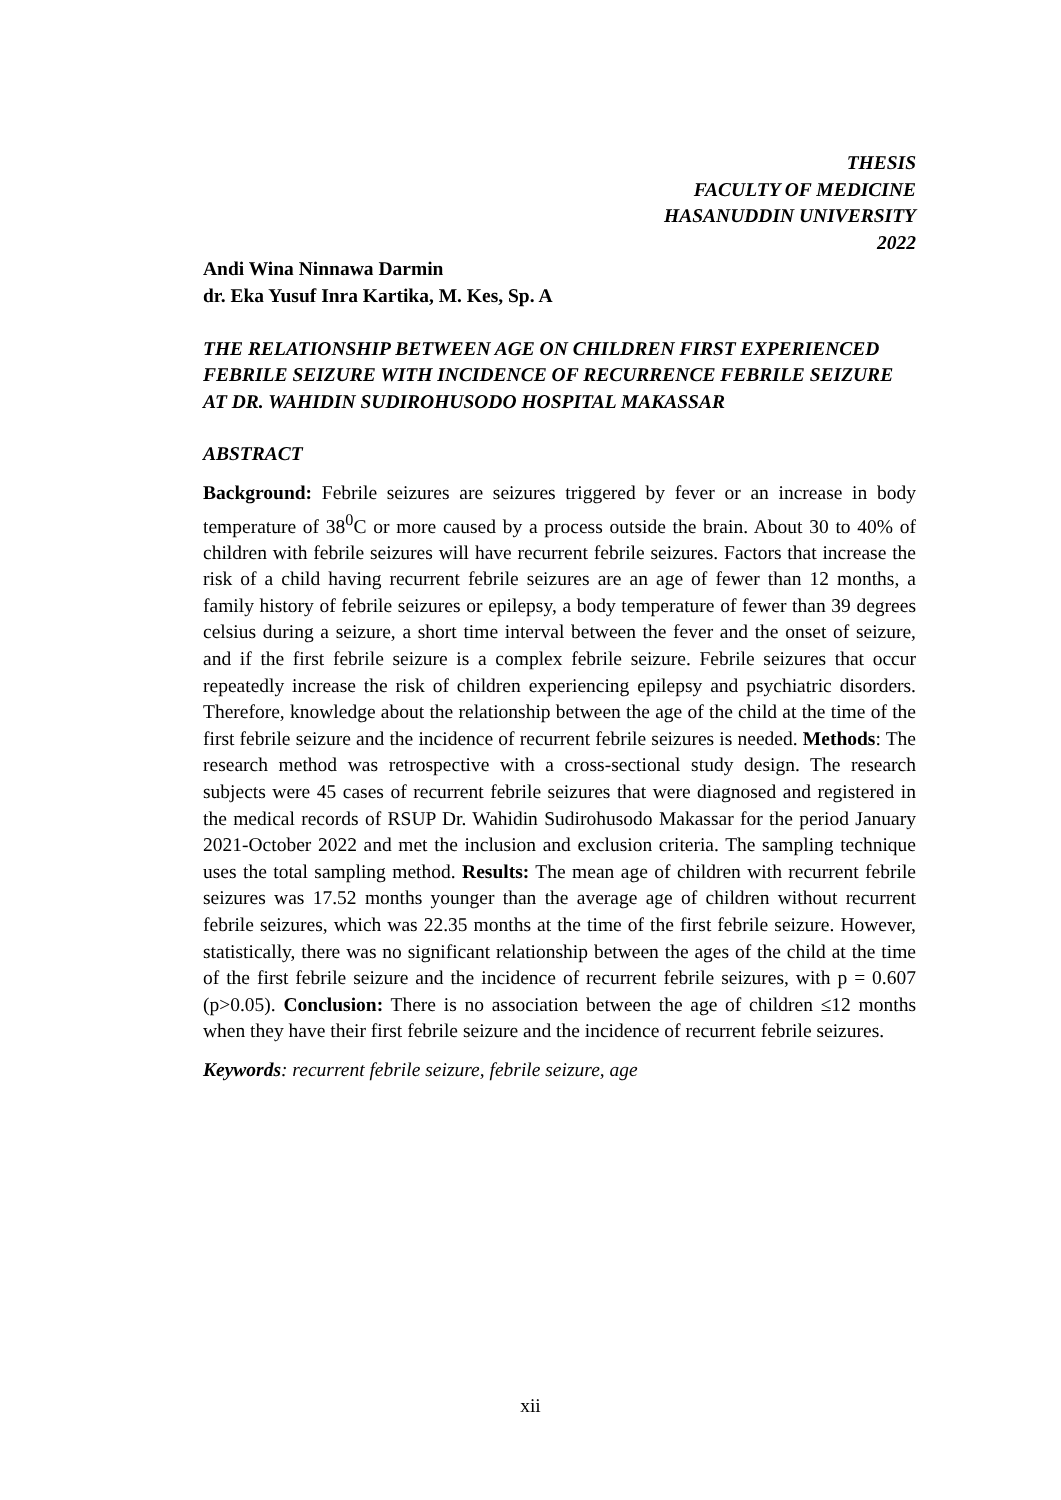THESIS
FACULTY OF MEDICINE
HASANUDDIN UNIVERSITY
2022
Andi Wina Ninnawa Darmin
dr. Eka Yusuf Inra Kartika, M. Kes, Sp. A
THE RELATIONSHIP BETWEEN AGE ON CHILDREN FIRST EXPERIENCED FEBRILE SEIZURE WITH INCIDENCE OF RECURRENCE FEBRILE SEIZURE AT DR. WAHIDIN SUDIROHUSODO HOSPITAL MAKASSAR
ABSTRACT
Background: Febrile seizures are seizures triggered by fever or an increase in body temperature of 38<sup>0</sup>C or more caused by a process outside the brain. About 30 to 40% of children with febrile seizures will have recurrent febrile seizures. Factors that increase the risk of a child having recurrent febrile seizures are an age of fewer than 12 months, a family history of febrile seizures or epilepsy, a body temperature of fewer than 39 degrees celsius during a seizure, a short time interval between the fever and the onset of seizure, and if the first febrile seizure is a complex febrile seizure. Febrile seizures that occur repeatedly increase the risk of children experiencing epilepsy and psychiatric disorders. Therefore, knowledge about the relationship between the age of the child at the time of the first febrile seizure and the incidence of recurrent febrile seizures is needed. Methods: The research method was retrospective with a cross-sectional study design. The research subjects were 45 cases of recurrent febrile seizures that were diagnosed and registered in the medical records of RSUP Dr. Wahidin Sudirohusodo Makassar for the period January 2021-October 2022 and met the inclusion and exclusion criteria. The sampling technique uses the total sampling method. Results: The mean age of children with recurrent febrile seizures was 17.52 months younger than the average age of children without recurrent febrile seizures, which was 22.35 months at the time of the first febrile seizure. However, statistically, there was no significant relationship between the ages of the child at the time of the first febrile seizure and the incidence of recurrent febrile seizures, with p = 0.607 (p>0.05). Conclusion: There is no association between the age of children ≤12 months when they have their first febrile seizure and the incidence of recurrent febrile seizures.
Keywords: recurrent febrile seizure, febrile seizure, age
xii